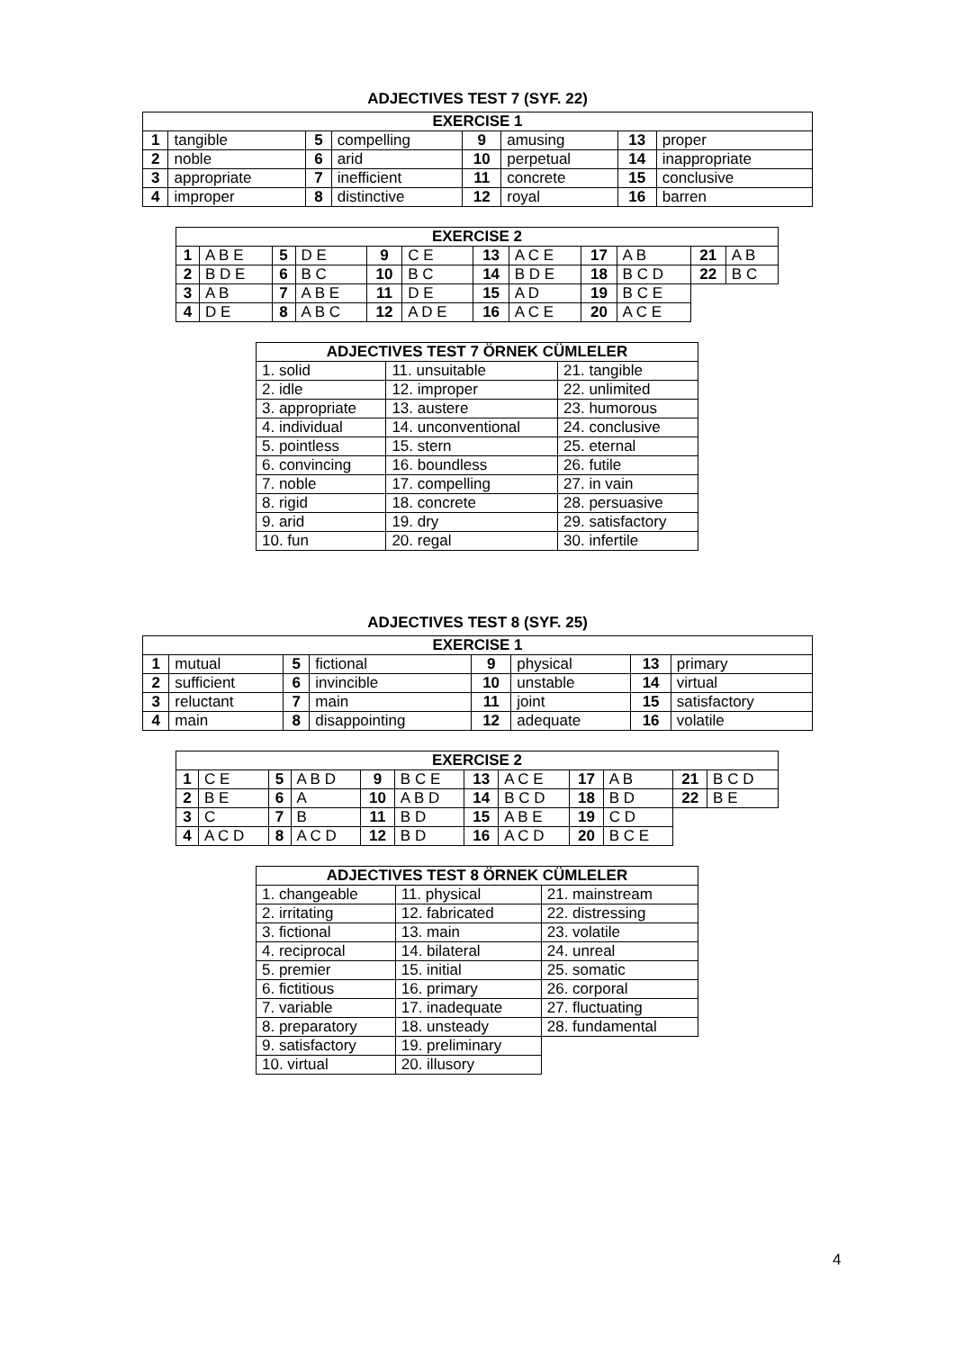ADJECTIVES TEST 7 (SYF. 22)
| EXERCISE 1 | | | | | | | |
| --- | --- | --- | --- | --- | --- | --- | --- |
| 1 | tangible | 5 | compelling | 9 | amusing | 13 | proper |
| 2 | noble | 6 | arid | 10 | perpetual | 14 | inappropriate |
| 3 | appropriate | 7 | inefficient | 11 | concrete | 15 | conclusive |
| 4 | improper | 8 | distinctive | 12 | royal | 16 | barren |
| EXERCISE 2 | | | | | | | | | | | |
| --- | --- | --- | --- | --- | --- | --- | --- | --- | --- | --- | --- |
| 1 | A B E | 5 | D E | 9 | C E | 13 | A C E | 17 | A B | 21 | A B |
| 2 | B D E | 6 | B C | 10 | B C | 14 | B D E | 18 | B C D | 22 | B C |
| 3 | A B | 7 | A B E | 11 | D E | 15 | A D | 19 | B C E | | |
| 4 | D E | 8 | A B C | 12 | A D E | 16 | A C E | 20 | A C E | | |
| ADJECTIVES TEST 7 ÖRNEK CÜMLELER | | |
| --- | --- | --- |
| 1. solid | 11. unsuitable | 21. tangible |
| 2. idle | 12. improper | 22. unlimited |
| 3. appropriate | 13. austere | 23. humorous |
| 4. individual | 14. unconventional | 24. conclusive |
| 5. pointless | 15. stern | 25. eternal |
| 6. convincing | 16. boundless | 26. futile |
| 7. noble | 17. compelling | 27. in vain |
| 8. rigid | 18. concrete | 28. persuasive |
| 9. arid | 19. dry | 29. satisfactory |
| 10. fun | 20. regal | 30. infertile |
ADJECTIVES TEST 8 (SYF. 25)
| EXERCISE 1 | | | | | | | |
| --- | --- | --- | --- | --- | --- | --- | --- |
| 1 | mutual | 5 | fictional | 9 | physical | 13 | primary |
| 2 | sufficient | 6 | invincible | 10 | unstable | 14 | virtual |
| 3 | reluctant | 7 | main | 11 | joint | 15 | satisfactory |
| 4 | main | 8 | disappointing | 12 | adequate | 16 | volatile |
| EXERCISE 2 | | | | | | | | | | | |
| --- | --- | --- | --- | --- | --- | --- | --- | --- | --- | --- | --- |
| 1 | C E | 5 | A B D | 9 | B C E | 13 | A C E | 17 | A B | 21 | B C D |
| 2 | B E | 6 | A | 10 | A B D | 14 | B C D | 18 | B D | 22 | B E |
| 3 | C | 7 | B | 11 | B D | 15 | A B E | 19 | C D | | |
| 4 | A C D | 8 | A C D | 12 | B D | 16 | A C D | 20 | B C E | | |
| ADJECTIVES TEST 8 ÖRNEK CÜMLELER | | |
| --- | --- | --- |
| 1. changeable | 11. physical | 21. mainstream |
| 2. irritating | 12. fabricated | 22. distressing |
| 3. fictional | 13. main | 23. volatile |
| 4. reciprocal | 14. bilateral | 24. unreal |
| 5. premier | 15. initial | 25. somatic |
| 6. fictitious | 16. primary | 26. corporal |
| 7. variable | 17. inadequate | 27. fluctuating |
| 8. preparatory | 18. unsteady | 28. fundamental |
| 9. satisfactory | 19. preliminary | |
| 10. virtual | 20. illusory | |
4